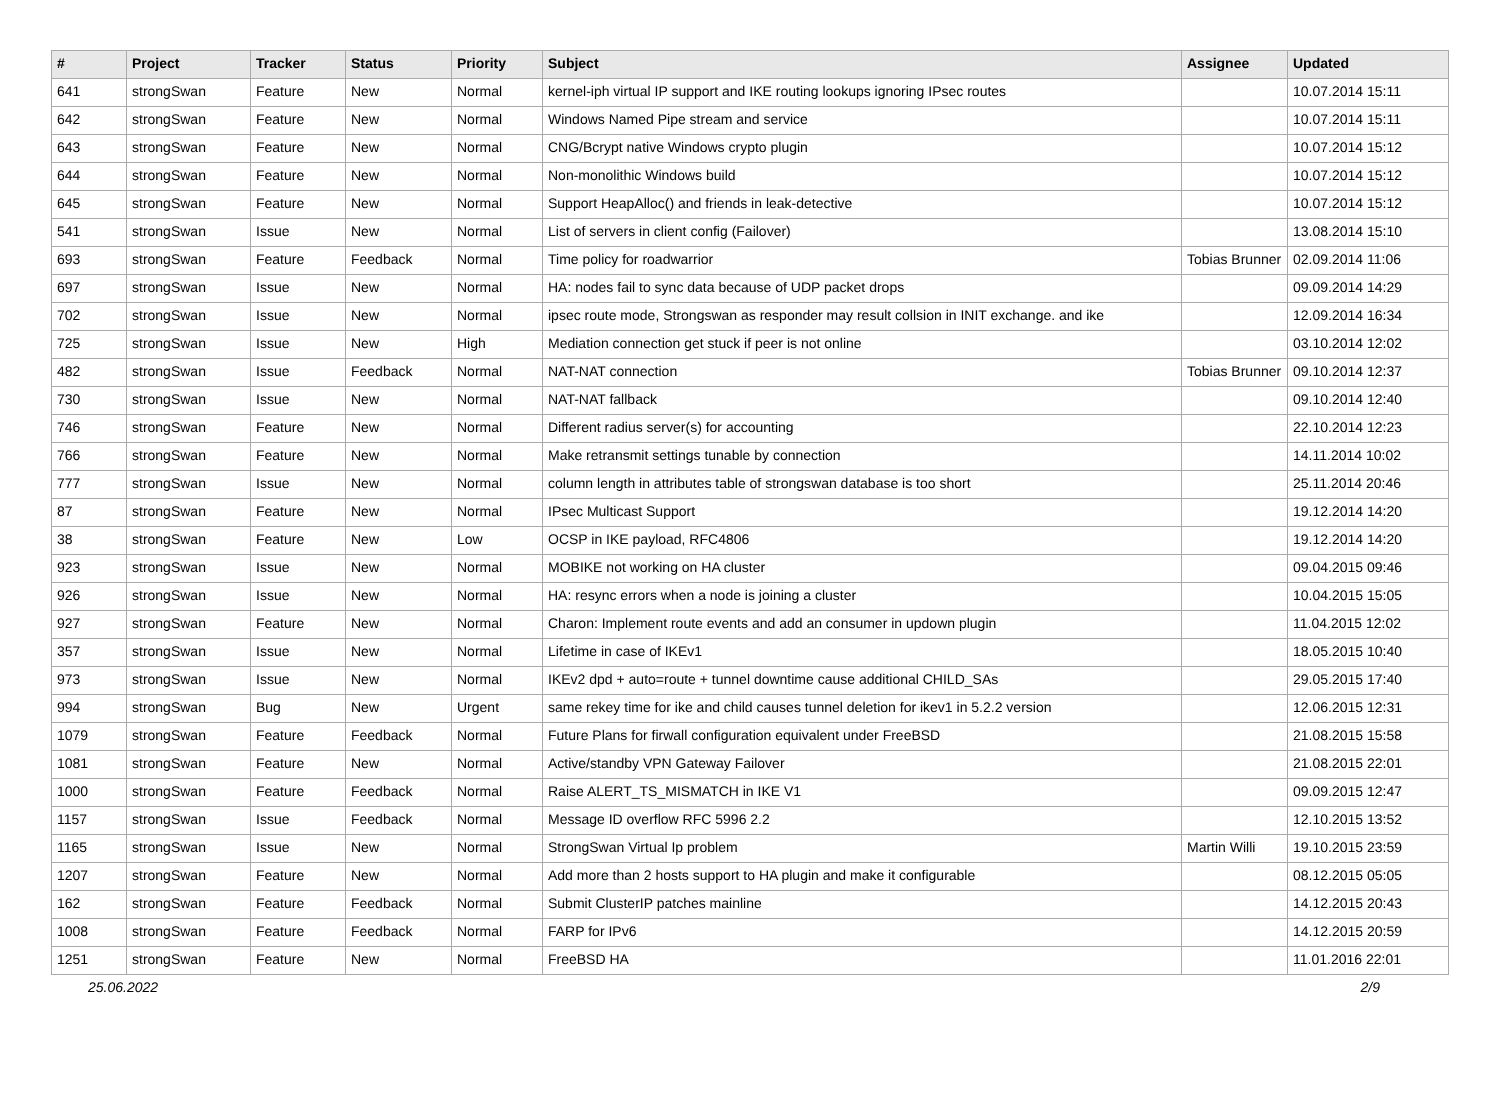| # | Project | Tracker | Status | Priority | Subject | Assignee | Updated |
| --- | --- | --- | --- | --- | --- | --- | --- |
| 641 | strongSwan | Feature | New | Normal | kernel-iph virtual IP support and IKE routing lookups ignoring IPsec routes | | 10.07.2014 15:11 |
| 642 | strongSwan | Feature | New | Normal | Windows Named Pipe stream and service | | 10.07.2014 15:11 |
| 643 | strongSwan | Feature | New | Normal | CNG/Bcrypt native Windows crypto plugin | | 10.07.2014 15:12 |
| 644 | strongSwan | Feature | New | Normal | Non-monolithic Windows build | | 10.07.2014 15:12 |
| 645 | strongSwan | Feature | New | Normal | Support HeapAlloc() and friends in leak-detective | | 10.07.2014 15:12 |
| 541 | strongSwan | Issue | New | Normal | List of servers in client config (Failover) | | 13.08.2014 15:10 |
| 693 | strongSwan | Feature | Feedback | Normal | Time policy for roadwarrior | Tobias Brunner | 02.09.2014 11:06 |
| 697 | strongSwan | Issue | New | Normal | HA: nodes fail to sync data because of UDP packet drops | | 09.09.2014 14:29 |
| 702 | strongSwan | Issue | New | Normal | ipsec route mode, Strongswan as responder may result collsion in INIT exchange. and ike | | 12.09.2014 16:34 |
| 725 | strongSwan | Issue | New | High | Mediation connection get stuck if peer is not online | | 03.10.2014 12:02 |
| 482 | strongSwan | Issue | Feedback | Normal | NAT-NAT connection | Tobias Brunner | 09.10.2014 12:37 |
| 730 | strongSwan | Issue | New | Normal | NAT-NAT fallback | | 09.10.2014 12:40 |
| 746 | strongSwan | Feature | New | Normal | Different radius server(s) for accounting | | 22.10.2014 12:23 |
| 766 | strongSwan | Feature | New | Normal | Make retransmit settings tunable by connection | | 14.11.2014 10:02 |
| 777 | strongSwan | Issue | New | Normal | column length in attributes table of strongswan database is too short | | 25.11.2014 20:46 |
| 87 | strongSwan | Feature | New | Normal | IPsec Multicast Support | | 19.12.2014 14:20 |
| 38 | strongSwan | Feature | New | Low | OCSP in IKE payload, RFC4806 | | 19.12.2014 14:20 |
| 923 | strongSwan | Issue | New | Normal | MOBIKE not working on HA cluster | | 09.04.2015 09:46 |
| 926 | strongSwan | Issue | New | Normal | HA: resync errors when a node is joining a cluster | | 10.04.2015 15:05 |
| 927 | strongSwan | Feature | New | Normal | Charon: Implement route events and add an consumer in updown plugin | | 11.04.2015 12:02 |
| 357 | strongSwan | Issue | New | Normal | Lifetime in case of IKEv1 | | 18.05.2015 10:40 |
| 973 | strongSwan | Issue | New | Normal | IKEv2 dpd + auto=route + tunnel downtime cause additional CHILD_SAs | | 29.05.2015 17:40 |
| 994 | strongSwan | Bug | New | Urgent | same rekey time for ike and child causes tunnel deletion for ikev1 in 5.2.2 version | | 12.06.2015 12:31 |
| 1079 | strongSwan | Feature | Feedback | Normal | Future Plans for firwall configuration equivalent under FreeBSD | | 21.08.2015 15:58 |
| 1081 | strongSwan | Feature | New | Normal | Active/standby VPN Gateway Failover | | 21.08.2015 22:01 |
| 1000 | strongSwan | Feature | Feedback | Normal | Raise ALERT_TS_MISMATCH in IKE V1 | | 09.09.2015 12:47 |
| 1157 | strongSwan | Issue | Feedback | Normal | Message ID overflow RFC 5996 2.2 | | 12.10.2015 13:52 |
| 1165 | strongSwan | Issue | New | Normal | StrongSwan Virtual Ip problem | Martin Willi | 19.10.2015 23:59 |
| 1207 | strongSwan | Feature | New | Normal | Add more than 2 hosts support to HA plugin and make it configurable | | 08.12.2015 05:05 |
| 162 | strongSwan | Feature | Feedback | Normal | Submit ClusterIP patches mainline | | 14.12.2015 20:43 |
| 1008 | strongSwan | Feature | Feedback | Normal | FARP for IPv6 | | 14.12.2015 20:59 |
| 1251 | strongSwan | Feature | New | Normal | FreeBSD HA | | 11.01.2016 22:01 |
25.06.2022 2/9